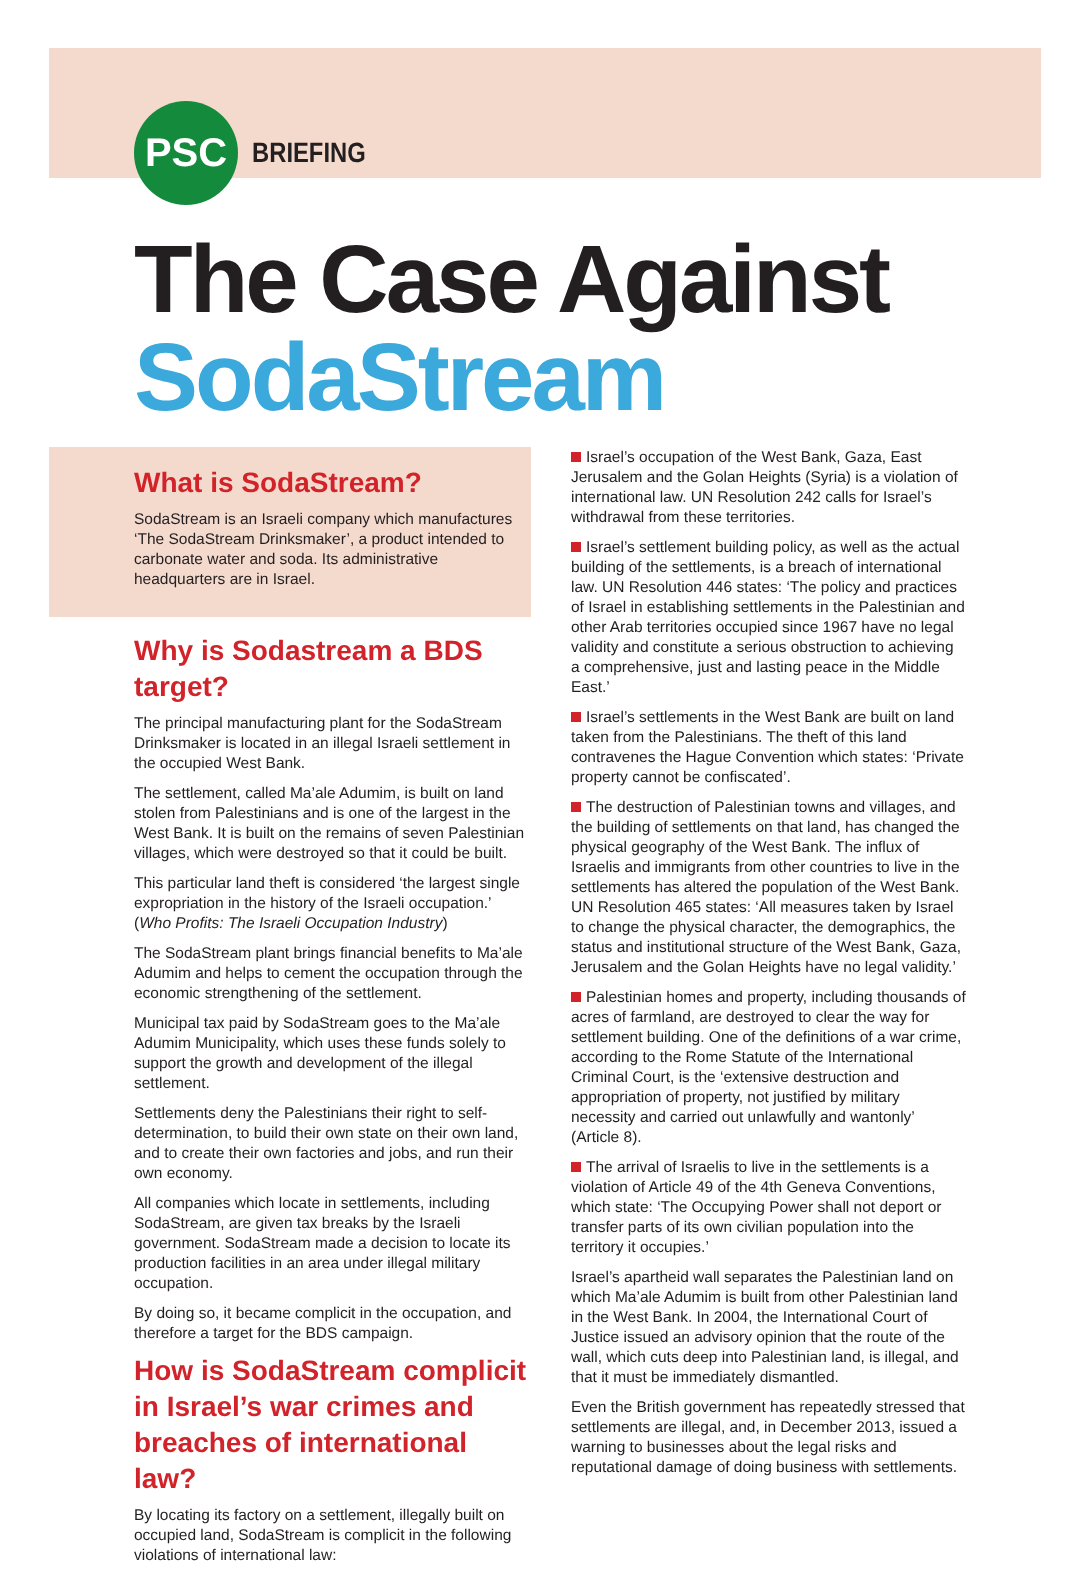PSC
BRIEFING
The Case Against
SodaStream
What is SodaStream?
SodaStream is an Israeli company which manufactures ‘The SodaStream Drinksmaker’, a product intended to carbonate water and soda. Its administrative headquarters are in Israel.
Why is Sodastream a BDS target?
The principal manufacturing plant for the SodaStream Drinksmaker is located in an illegal Israeli settlement in the occupied West Bank.
The settlement, called Ma’ale Adumim, is built on land stolen from Palestinians and is one of the largest in the West Bank. It is built on the remains of seven Palestinian villages, which were destroyed so that it could be built.
This particular land theft is considered ‘the largest single expropriation in the history of the Israeli occupation.’ (Who Profits: The Israeli Occupation Industry)
The SodaStream plant brings financial benefits to Ma’ale Adumim and helps to cement the occupation through the economic strengthening of the settlement.
Municipal tax paid by SodaStream goes to the Ma’ale Adumim Municipality, which uses these funds solely to support the growth and development of the illegal settlement.
Settlements deny the Palestinians their right to self-determination, to build their own state on their own land, and to create their own factories and jobs, and run their own economy.
All companies which locate in settlements, including SodaStream, are given tax breaks by the Israeli government. SodaStream made a decision to locate its production facilities in an area under illegal military occupation.
By doing so, it became complicit in the occupation, and therefore a target for the BDS campaign.
How is SodaStream complicit in Israel’s war crimes and breaches of international law?
By locating its factory on a settlement, illegally built on occupied land, SodaStream is complicit in the following violations of international law:
Israel’s occupation of the West Bank, Gaza, East Jerusalem and the Golan Heights (Syria) is a violation of international law. UN Resolution 242 calls for Israel’s withdrawal from these territories.
Israel’s settlement building policy, as well as the actual building of the settlements, is a breach of international law. UN Resolution 446 states: ‘The policy and practices of Israel in establishing settlements in the Palestinian and other Arab territories occupied since 1967 have no legal validity and constitute a serious obstruction to achieving a comprehensive, just and lasting peace in the Middle East.’
Israel’s settlements in the West Bank are built on land taken from the Palestinians. The theft of this land contravenes the Hague Convention which states: ‘Private property cannot be confiscated’.
The destruction of Palestinian towns and villages, and the building of settlements on that land, has changed the physical geography of the West Bank. The influx of Israelis and immigrants from other countries to live in the settlements has altered the population of the West Bank. UN Resolution 465 states: ‘All measures taken by Israel to change the physical character, the demographics, the status and institutional structure of the West Bank, Gaza, Jerusalem and the Golan Heights have no legal validity.’
Palestinian homes and property, including thousands of acres of farmland, are destroyed to clear the way for settlement building. One of the definitions of a war crime, according to the Rome Statute of the International Criminal Court, is the ‘extensive destruction and appropriation of property, not justified by military necessity and carried out unlawfully and wantonly’ (Article 8).
The arrival of Israelis to live in the settlements is a violation of Article 49 of the 4th Geneva Conventions, which state: ‘The Occupying Power shall not deport or transfer parts of its own civilian population into the territory it occupies.’
Israel’s apartheid wall separates the Palestinian land on which Ma’ale Adumim is built from other Palestinian land in the West Bank. In 2004, the International Court of Justice issued an advisory opinion that the route of the wall, which cuts deep into Palestinian land, is illegal, and that it must be immediately dismantled.
Even the British government has repeatedly stressed that settlements are illegal, and, in December 2013, issued a warning to businesses about the legal risks and reputational damage of doing business with settlements.